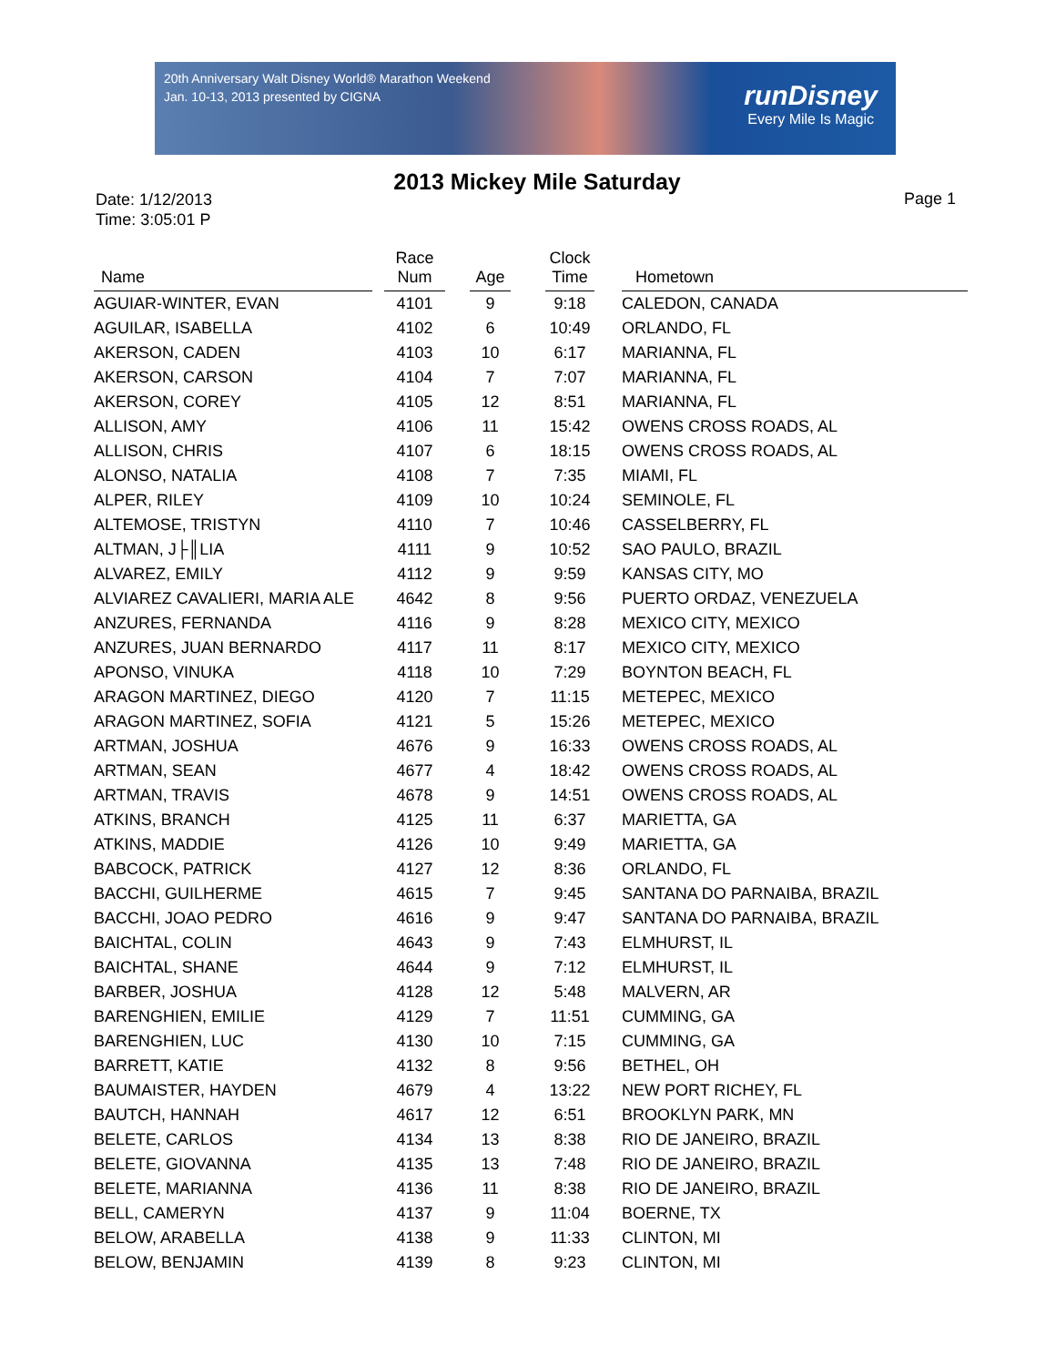20th Anniversary Walt Disney World® Marathon Weekend
Jan. 10-13, 2013 presented by CIGNA
runDisney
Every Mile Is Magic
2013 Mickey Mile Saturday
Date: 1/12/2013
Time: 3:05:01 P
Page 1
| Name | | Race Num | | Age | | Clock Time | | Hometown |
| --- | --- | --- | --- | --- | --- | --- | --- | --- |
| AGUIAR-WINTER, EVAN | | 4101 | | 9 | | 9:18 | | CALEDON, CANADA |
| AGUILAR, ISABELLA | | 4102 | | 6 | | 10:49 | | ORLANDO, FL |
| AKERSON, CADEN | | 4103 | | 10 | | 6:17 | | MARIANNA, FL |
| AKERSON, CARSON | | 4104 | | 7 | | 7:07 | | MARIANNA, FL |
| AKERSON, COREY | | 4105 | | 12 | | 8:51 | | MARIANNA, FL |
| ALLISON, AMY | | 4106 | | 11 | | 15:42 | | OWENS CROSS ROADS, AL |
| ALLISON, CHRIS | | 4107 | | 6 | | 18:15 | | OWENS CROSS ROADS, AL |
| ALONSO, NATALIA | | 4108 | | 7 | | 7:35 | | MIAMI, FL |
| ALPER, RILEY | | 4109 | | 10 | | 10:24 | | SEMINOLE, FL |
| ALTEMOSE, TRISTYN | | 4110 | | 7 | | 10:46 | | CASSELBERRY, FL |
| ALTMAN, J├║LIA | | 4111 | | 9 | | 10:52 | | SAO PAULO, BRAZIL |
| ALVAREZ, EMILY | | 4112 | | 9 | | 9:59 | | KANSAS CITY, MO |
| ALVIAREZ CAVALIERI, MARIA ALE | | 4642 | | 8 | | 9:56 | | PUERTO ORDAZ, VENEZUELA |
| ANZURES, FERNANDA | | 4116 | | 9 | | 8:28 | | MEXICO CITY, MEXICO |
| ANZURES, JUAN BERNARDO | | 4117 | | 11 | | 8:17 | | MEXICO CITY, MEXICO |
| APONSO, VINUKA | | 4118 | | 10 | | 7:29 | | BOYNTON BEACH, FL |
| ARAGON MARTINEZ, DIEGO | | 4120 | | 7 | | 11:15 | | METEPEC, MEXICO |
| ARAGON MARTINEZ, SOFIA | | 4121 | | 5 | | 15:26 | | METEPEC, MEXICO |
| ARTMAN, JOSHUA | | 4676 | | 9 | | 16:33 | | OWENS CROSS ROADS, AL |
| ARTMAN, SEAN | | 4677 | | 4 | | 18:42 | | OWENS CROSS ROADS, AL |
| ARTMAN, TRAVIS | | 4678 | | 9 | | 14:51 | | OWENS CROSS ROADS, AL |
| ATKINS, BRANCH | | 4125 | | 11 | | 6:37 | | MARIETTA, GA |
| ATKINS, MADDIE | | 4126 | | 10 | | 9:49 | | MARIETTA, GA |
| BABCOCK, PATRICK | | 4127 | | 12 | | 8:36 | | ORLANDO, FL |
| BACCHI, GUILHERME | | 4615 | | 7 | | 9:45 | | SANTANA DO PARNAIBA, BRAZIL |
| BACCHI, JOAO PEDRO | | 4616 | | 9 | | 9:47 | | SANTANA DO PARNAIBA, BRAZIL |
| BAICHTAL, COLIN | | 4643 | | 9 | | 7:43 | | ELMHURST, IL |
| BAICHTAL, SHANE | | 4644 | | 9 | | 7:12 | | ELMHURST, IL |
| BARBER, JOSHUA | | 4128 | | 12 | | 5:48 | | MALVERN, AR |
| BARENGHIEN, EMILIE | | 4129 | | 7 | | 11:51 | | CUMMING, GA |
| BARENGHIEN, LUC | | 4130 | | 10 | | 7:15 | | CUMMING, GA |
| BARRETT, KATIE | | 4132 | | 8 | | 9:56 | | BETHEL, OH |
| BAUMAISTER, HAYDEN | | 4679 | | 4 | | 13:22 | | NEW PORT RICHEY, FL |
| BAUTCH, HANNAH | | 4617 | | 12 | | 6:51 | | BROOKLYN PARK, MN |
| BELETE, CARLOS | | 4134 | | 13 | | 8:38 | | RIO DE JANEIRO, BRAZIL |
| BELETE, GIOVANNA | | 4135 | | 13 | | 7:48 | | RIO DE JANEIRO, BRAZIL |
| BELETE, MARIANNA | | 4136 | | 11 | | 8:38 | | RIO DE JANEIRO, BRAZIL |
| BELL, CAMERYN | | 4137 | | 9 | | 11:04 | | BOERNE, TX |
| BELOW, ARABELLA | | 4138 | | 9 | | 11:33 | | CLINTON, MI |
| BELOW, BENJAMIN | | 4139 | | 8 | | 9:23 | | CLINTON, MI |